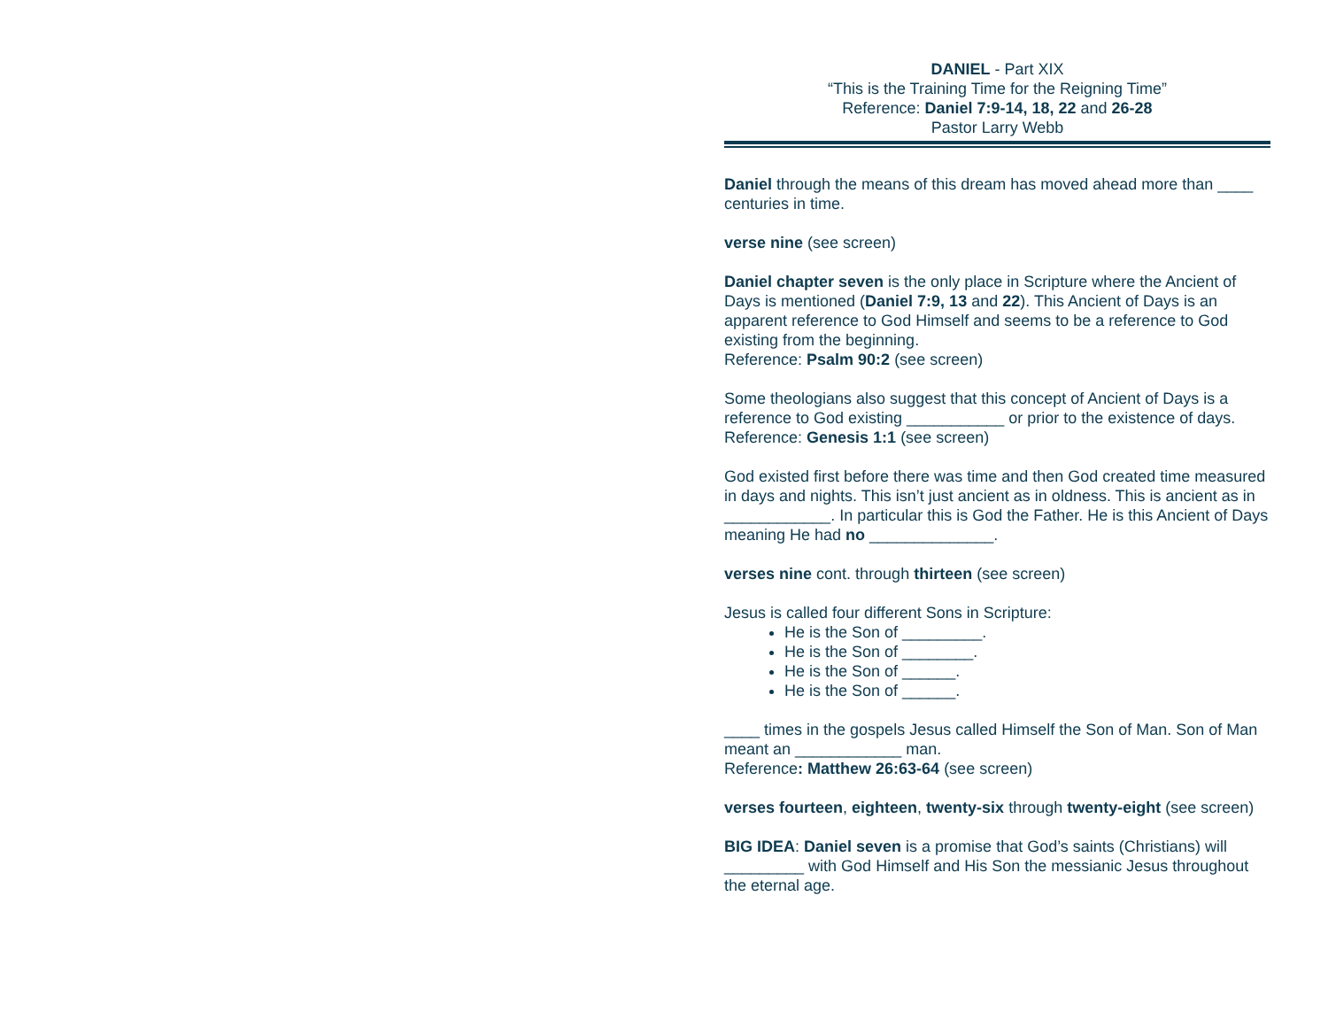DANIEL - Part XIX
“This is the Training Time for the Reigning Time”
Reference: Daniel 7:9-14, 18, 22 and 26-28
Pastor Larry Webb
Daniel through the means of this dream has moved ahead more than ____ centuries in time.
verse nine (see screen)
Daniel chapter seven is the only place in Scripture where the Ancient of Days is mentioned (Daniel 7:9, 13 and 22). This Ancient of Days is an apparent reference to God Himself and seems to be a reference to God existing from the beginning.
Reference: Psalm 90:2 (see screen)
Some theologians also suggest that this concept of Ancient of Days is a reference to God existing ___________ or prior to the existence of days. Reference: Genesis 1:1 (see screen)
God existed first before there was time and then God created time measured in days and nights. This isn’t just ancient as in oldness. This is ancient as in ____________. In particular this is God the Father. He is this Ancient of Days meaning He had no ______________.
verses nine cont. through thirteen (see screen)
Jesus is called four different Sons in Scripture:
He is the Son of _________.
He is the Son of ________.
He is the Son of ______.
He is the Son of ______.
____ times in the gospels Jesus called Himself the Son of Man. Son of Man meant an ____________ man.
Reference: Matthew 26:63-64 (see screen)
verses fourteen, eighteen, twenty-six through twenty-eight (see screen)
BIG IDEA: Daniel seven is a promise that God’s saints (Christians) will _________ with God Himself and His Son the messianic Jesus throughout the eternal age.